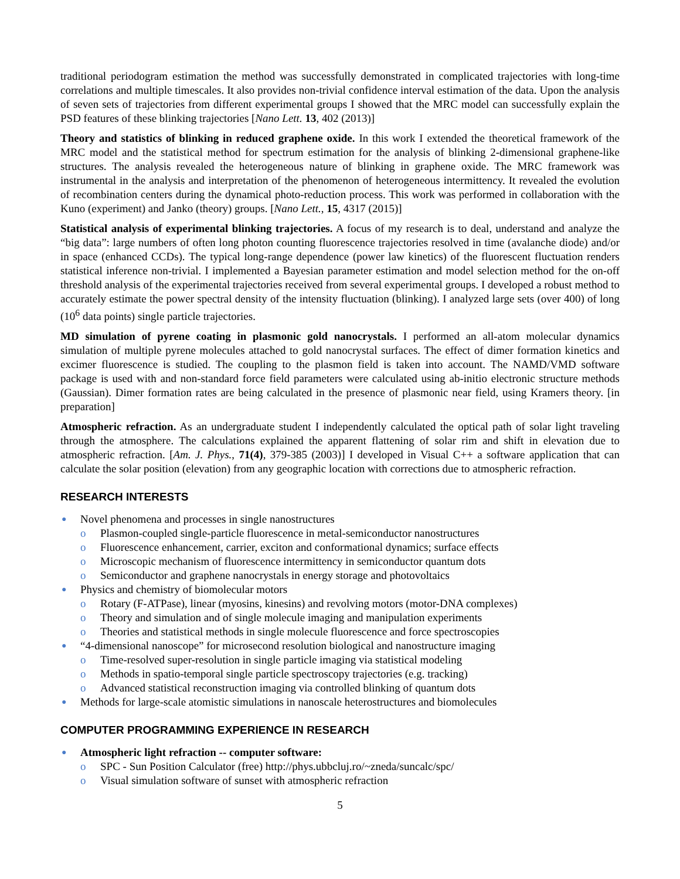traditional periodogram estimation the method was successfully demonstrated in complicated trajectories with long-time correlations and multiple timescales. It also provides non-trivial confidence interval estimation of the data. Upon the analysis of seven sets of trajectories from different experimental groups I showed that the MRC model can successfully explain the PSD features of these blinking trajectories [Nano Lett. 13, 402 (2013)]
Theory and statistics of blinking in reduced graphene oxide. In this work I extended the theoretical framework of the MRC model and the statistical method for spectrum estimation for the analysis of blinking 2-dimensional graphene-like structures. The analysis revealed the heterogeneous nature of blinking in graphene oxide. The MRC framework was instrumental in the analysis and interpretation of the phenomenon of heterogeneous intermittency. It revealed the evolution of recombination centers during the dynamical photo-reduction process. This work was performed in collaboration with the Kuno (experiment) and Janko (theory) groups. [Nano Lett., 15, 4317 (2015)]
Statistical analysis of experimental blinking trajectories. A focus of my research is to deal, understand and analyze the “big data”: large numbers of often long photon counting fluorescence trajectories resolved in time (avalanche diode) and/or in space (enhanced CCDs). The typical long-range dependence (power law kinetics) of the fluorescent fluctuation renders statistical inference non-trivial. I implemented a Bayesian parameter estimation and model selection method for the on-off threshold analysis of the experimental trajectories received from several experimental groups. I developed a robust method to accurately estimate the power spectral density of the intensity fluctuation (blinking). I analyzed large sets (over 400) of long (10<sup>6</sup> data points) single particle trajectories.
MD simulation of pyrene coating in plasmonic gold nanocrystals. I performed an all-atom molecular dynamics simulation of multiple pyrene molecules attached to gold nanocrystal surfaces. The effect of dimer formation kinetics and excimer fluorescence is studied. The coupling to the plasmon field is taken into account. The NAMD/VMD software package is used with and non-standard force field parameters were calculated using ab-initio electronic structure methods (Gaussian). Dimer formation rates are being calculated in the presence of plasmonic near field, using Kramers theory. [in preparation]
Atmospheric refraction. As an undergraduate student I independently calculated the optical path of solar light traveling through the atmosphere. The calculations explained the apparent flattening of solar rim and shift in elevation due to atmospheric refraction. [Am. J. Phys., 71(4), 379-385 (2003)] I developed in Visual C++ a software application that can calculate the solar position (elevation) from any geographic location with corrections due to atmospheric refraction.
RESEARCH INTERESTS
● Novel phenomena and processes in single nanostructures
o Plasmon-coupled single-particle fluorescence in metal-semiconductor nanostructures
o Fluorescence enhancement, carrier, exciton and conformational dynamics; surface effects
o Microscopic mechanism of fluorescence intermittency in semiconductor quantum dots
o Semiconductor and graphene nanocrystals in energy storage and photovoltaics
● Physics and chemistry of biomolecular motors
o Rotary (F-ATPase), linear (myosins, kinesins) and revolving motors (motor-DNA complexes)
o Theory and simulation and of single molecule imaging and manipulation experiments
o Theories and statistical methods in single molecule fluorescence and force spectroscopies
● “4-dimensional nanoscope” for microsecond resolution biological and nanostructure imaging
o Time-resolved super-resolution in single particle imaging via statistical modeling
o Methods in spatio-temporal single particle spectroscopy trajectories (e.g. tracking)
o Advanced statistical reconstruction imaging via controlled blinking of quantum dots
● Methods for large-scale atomistic simulations in nanoscale heterostructures and biomolecules
COMPUTER PROGRAMMING EXPERIENCE IN RESEARCH
● Atmospheric light refraction -- computer software:
o SPC - Sun Position Calculator (free) http://phys.ubbcluj.ro/~zneda/suncalc/spc/
o Visual simulation software of sunset with atmospheric refraction
5